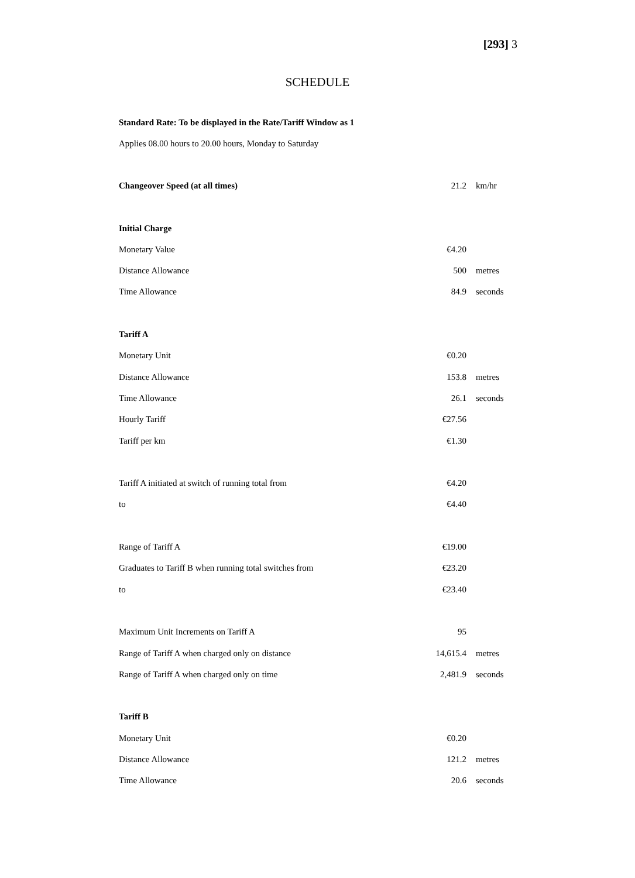[293] 3
SCHEDULE
Standard Rate: To be displayed in the Rate/Tariff Window as 1
Applies 08.00 hours to 20.00 hours, Monday to Saturday
| Changeover Speed (at all times) | 21.2 | km/hr |
| Initial Charge | | |
| Monetary Value | €4.20 | |
| Distance Allowance | 500 | metres |
| Time Allowance | 84.9 | seconds |
| Tariff A | | |
| Monetary Unit | €0.20 | |
| Distance Allowance | 153.8 | metres |
| Time Allowance | 26.1 | seconds |
| Hourly Tariff | €27.56 | |
| Tariff per km | €1.30 | |
| Tariff A initiated at switch of running total from | €4.20 | |
| to | €4.40 | |
| Range of Tariff A | €19.00 | |
| Graduates to Tariff B when running total switches from | €23.20 | |
| to | €23.40 | |
| Maximum Unit Increments on Tariff A | 95 | |
| Range of Tariff A when charged only on distance | 14,615.4 | metres |
| Range of Tariff A when charged only on time | 2,481.9 | seconds |
| Tariff B | | |
| Monetary Unit | €0.20 | |
| Distance Allowance | 121.2 | metres |
| Time Allowance | 20.6 | seconds |